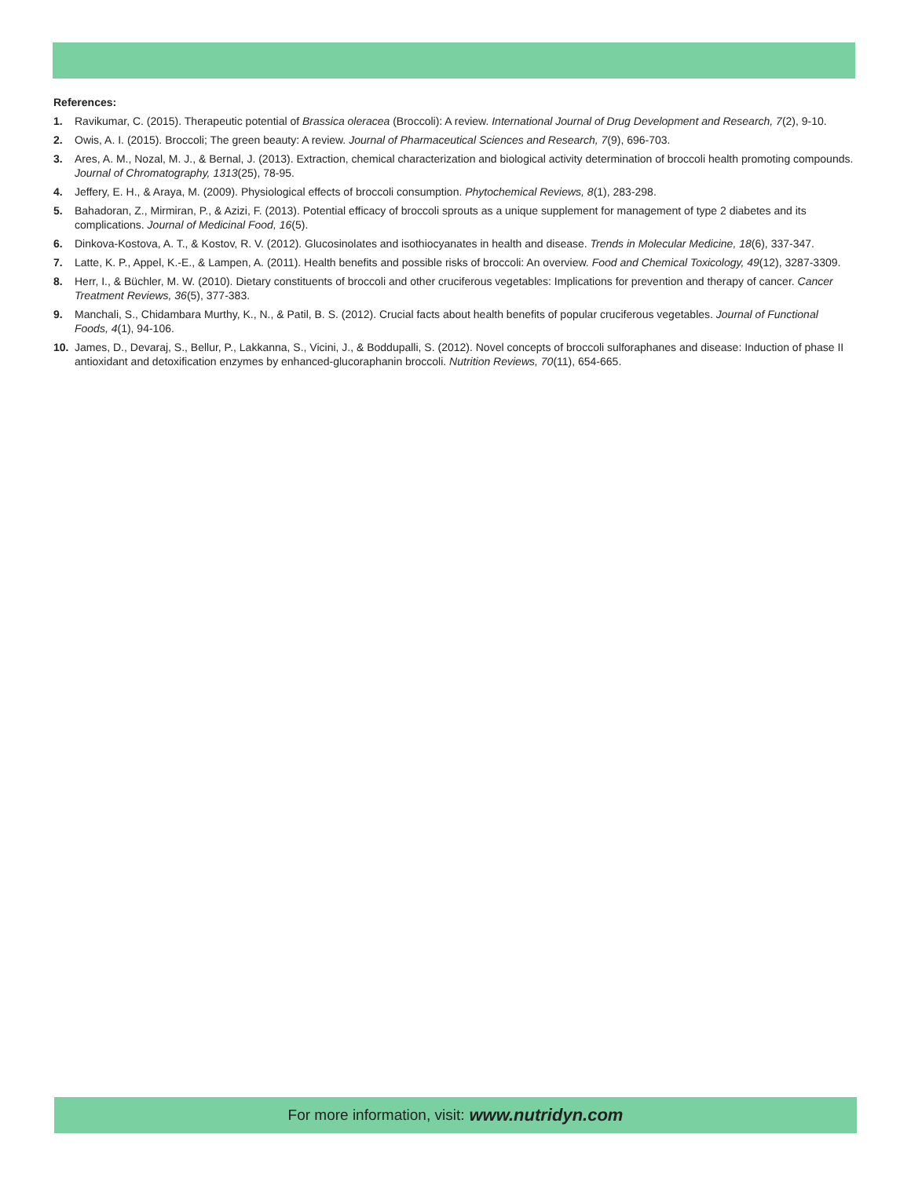References:
1. Ravikumar, C. (2015). Therapeutic potential of Brassica oleracea (Broccoli): A review. International Journal of Drug Development and Research, 7(2), 9-10.
2. Owis, A. I. (2015). Broccoli; The green beauty: A review. Journal of Pharmaceutical Sciences and Research, 7(9), 696-703.
3. Ares, A. M., Nozal, M. J., & Bernal, J. (2013). Extraction, chemical characterization and biological activity determination of broccoli health promoting compounds. Journal of Chromatography, 1313(25), 78-95.
4. Jeffery, E. H., & Araya, M. (2009). Physiological effects of broccoli consumption. Phytochemical Reviews, 8(1), 283-298.
5. Bahadoran, Z., Mirmiran, P., & Azizi, F. (2013). Potential efficacy of broccoli sprouts as a unique supplement for management of type 2 diabetes and its complications. Journal of Medicinal Food, 16(5).
6. Dinkova-Kostova, A. T., & Kostov, R. V. (2012). Glucosinolates and isothiocyanates in health and disease. Trends in Molecular Medicine, 18(6), 337-347.
7. Latte, K. P., Appel, K.-E., & Lampen, A. (2011). Health benefits and possible risks of broccoli: An overview. Food and Chemical Toxicology, 49(12), 3287-3309.
8. Herr, I., & Büchler, M. W. (2010). Dietary constituents of broccoli and other cruciferous vegetables: Implications for prevention and therapy of cancer. Cancer Treatment Reviews, 36(5), 377-383.
9. Manchali, S., Chidambara Murthy, K., N., & Patil, B. S. (2012). Crucial facts about health benefits of popular cruciferous vegetables. Journal of Functional Foods, 4(1), 94-106.
10. James, D., Devaraj, S., Bellur, P., Lakkanna, S., Vicini, J., & Boddupalli, S. (2012). Novel concepts of broccoli sulforaphanes and disease: Induction of phase II antioxidant and detoxification enzymes by enhanced-glucoraphanin broccoli. Nutrition Reviews, 70(11), 654-665.
For more information, visit: www.nutridyn.com